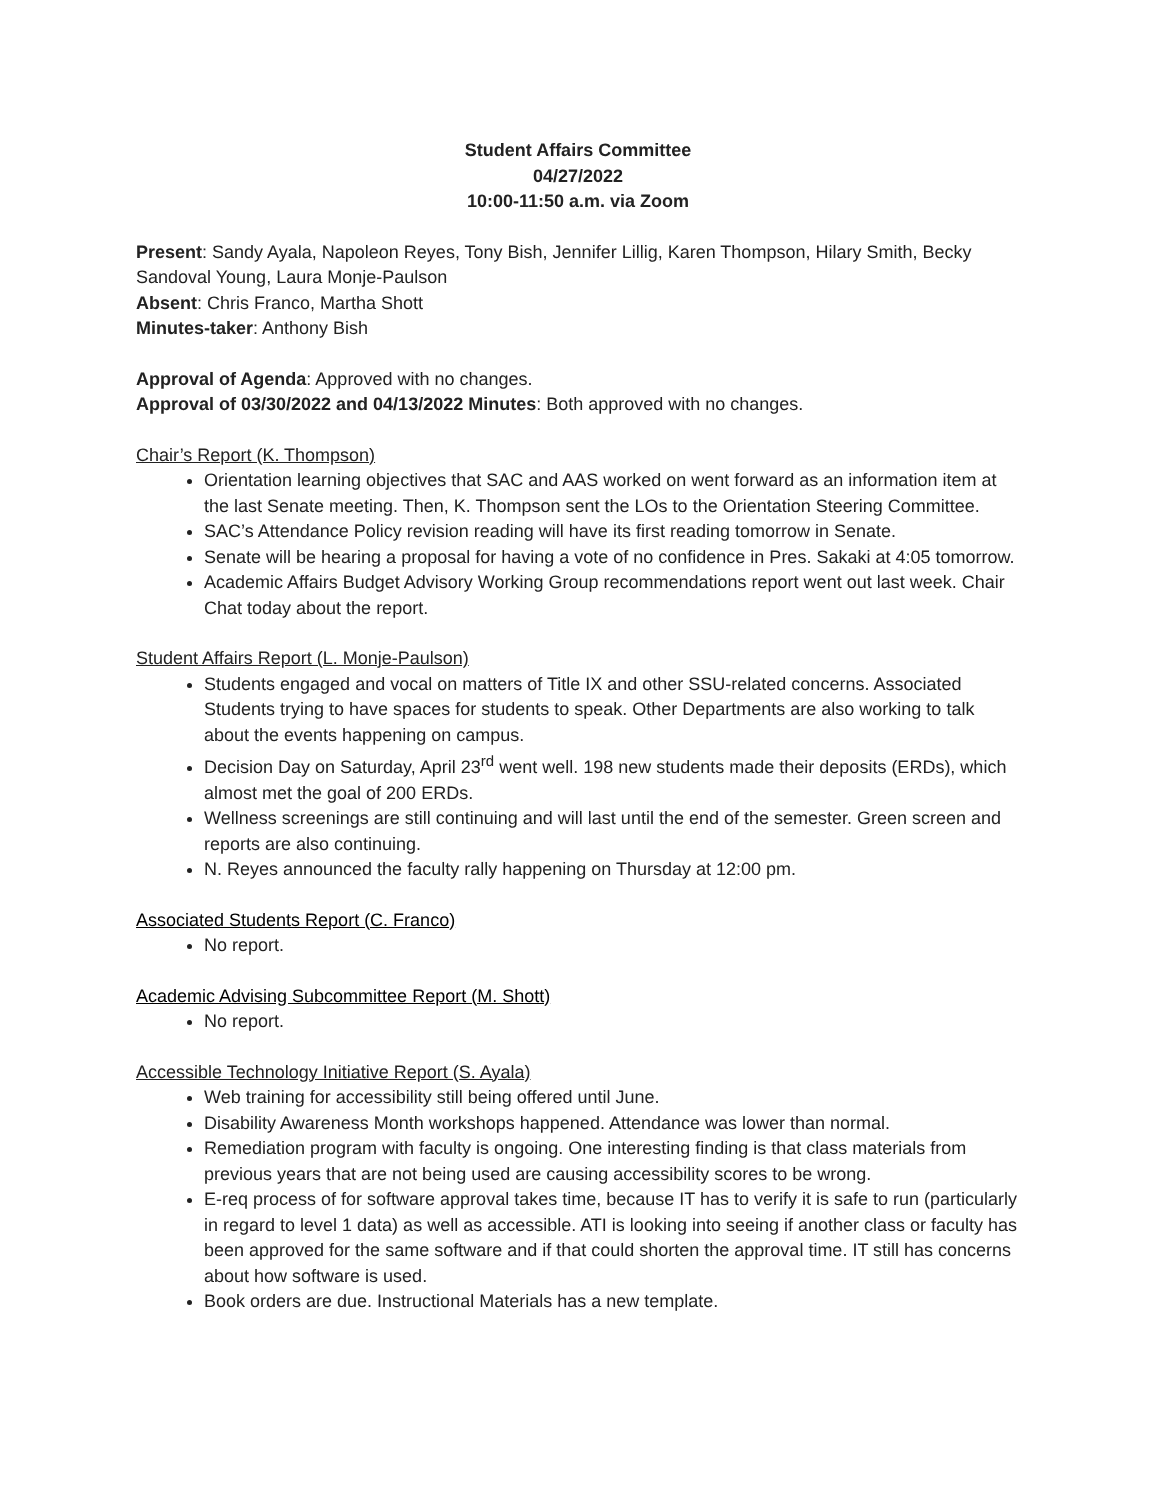Student Affairs Committee
04/27/2022
10:00-11:50 a.m. via Zoom
Present: Sandy Ayala, Napoleon Reyes, Tony Bish, Jennifer Lillig, Karen Thompson, Hilary Smith, Becky Sandoval Young, Laura Monje-Paulson
Absent: Chris Franco, Martha Shott
Minutes-taker: Anthony Bish
Approval of Agenda: Approved with no changes.
Approval of 03/30/2022 and 04/13/2022 Minutes: Both approved with no changes.
Chair’s Report (K. Thompson)
Orientation learning objectives that SAC and AAS worked on went forward as an information item at the last Senate meeting. Then, K. Thompson sent the LOs to the Orientation Steering Committee.
SAC’s Attendance Policy revision reading will have its first reading tomorrow in Senate.
Senate will be hearing a proposal for having a vote of no confidence in Pres. Sakaki at 4:05 tomorrow.
Academic Affairs Budget Advisory Working Group recommendations report went out last week. Chair Chat today about the report.
Student Affairs Report (L. Monje-Paulson)
Students engaged and vocal on matters of Title IX and other SSU-related concerns. Associated Students trying to have spaces for students to speak. Other Departments are also working to talk about the events happening on campus.
Decision Day on Saturday, April 23<sup>rd</sup> went well. 198 new students made their deposits (ERDs), which almost met the goal of 200 ERDs.
Wellness screenings are still continuing and will last until the end of the semester. Green screen and reports are also continuing.
N. Reyes announced the faculty rally happening on Thursday at 12:00 pm.
Associated Students Report (C. Franco)
No report.
Academic Advising Subcommittee Report (M. Shott)
No report.
Accessible Technology Initiative Report (S. Ayala)
Web training for accessibility still being offered until June.
Disability Awareness Month workshops happened. Attendance was lower than normal.
Remediation program with faculty is ongoing. One interesting finding is that class materials from previous years that are not being used are causing accessibility scores to be wrong.
E-req process of for software approval takes time, because IT has to verify it is safe to run (particularly in regard to level 1 data) as well as accessible. ATI is looking into seeing if another class or faculty has been approved for the same software and if that could shorten the approval time. IT still has concerns about how software is used.
Book orders are due. Instructional Materials has a new template.